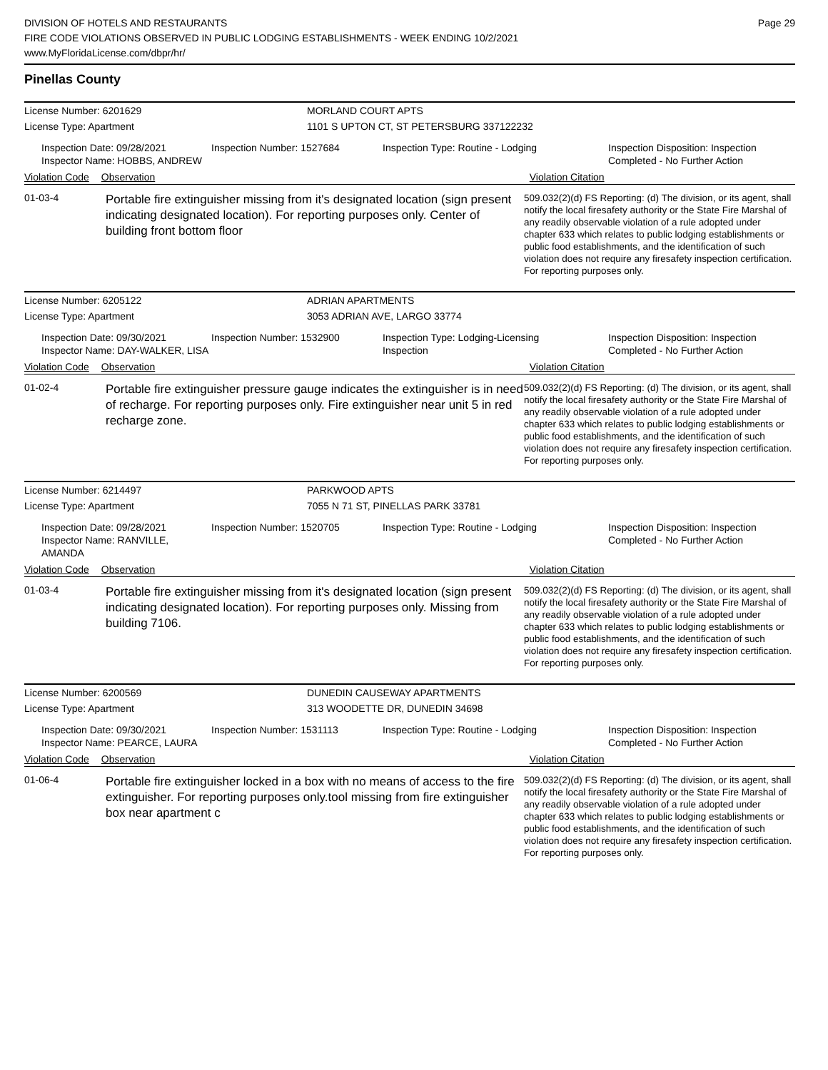DIVISION OF HOTELS AND RESTAURANTS
FIRE CODE VIOLATIONS OBSERVED IN PUBLIC LODGING ESTABLISHMENTS - WEEK ENDING 10/2/2021
www.MyFloridaLicense.com/dbpr/hr/
Page 29
Pinellas County
License Number: 6201629 MORLAND COURT APTS
License Type: Apartment 1101 S UPTON CT, ST PETERSBURG 337122232
Inspection Date: 09/28/2021
Inspector Name: HOBBS, ANDREW
Inspection Number: 1527684 Inspection Type: Routine - Lodging Inspection Disposition: Inspection
Completed - No Further Action
Violation Code Observation Violation Citation
01-03-4
Portable fire extinguisher missing from it's designated location (sign present indicating designated location). For reporting purposes only. Center of building front bottom floor
509.032(2)(d) FS Reporting: (d) The division, or its agent, shall notify the local firesafety authority or the State Fire Marshal of any readily observable violation of a rule adopted under chapter 633 which relates to public lodging establishments or public food establishments, and the identification of such violation does not require any firesafety inspection certification. For reporting purposes only.
License Number: 6205122 ADRIAN APARTMENTS
License Type: Apartment 3053 ADRIAN AVE, LARGO 33774
Inspection Date: 09/30/2021
Inspector Name: DAY-WALKER, LISA
Inspection Number: 1532900 Inspection Type: Lodging-Licensing
Inspection
Inspection Disposition: Inspection
Completed - No Further Action
Violation Code Observation Violation Citation
01-02-4
Portable fire extinguisher pressure gauge indicates the extinguisher is in need of recharge. For reporting purposes only. Fire extinguisher near unit 5 in red recharge zone.
509.032(2)(d) FS Reporting: (d) The division, or its agent, shall notify the local firesafety authority or the State Fire Marshal of any readily observable violation of a rule adopted under chapter 633 which relates to public lodging establishments or public food establishments, and the identification of such violation does not require any firesafety inspection certification. For reporting purposes only.
License Number: 6214497 PARKWOOD APTS
License Type: Apartment 7055 N 71 ST, PINELLAS PARK 33781
Inspection Date: 09/28/2021
Inspector Name: RANVILLE, AMANDA
Inspection Number: 1520705 Inspection Type: Routine - Lodging Inspection Disposition: Inspection
Completed - No Further Action
Violation Code Observation Violation Citation
01-03-4
Portable fire extinguisher missing from it's designated location (sign present indicating designated location). For reporting purposes only. Missing from building 7106.
509.032(2)(d) FS Reporting: (d) The division, or its agent, shall notify the local firesafety authority or the State Fire Marshal of any readily observable violation of a rule adopted under chapter 633 which relates to public lodging establishments or public food establishments, and the identification of such violation does not require any firesafety inspection certification. For reporting purposes only.
License Number: 6200569 DUNEDIN CAUSEWAY APARTMENTS
License Type: Apartment 313 WOODETTE DR, DUNEDIN 34698
Inspection Date: 09/30/2021
Inspector Name: PEARCE, LAURA
Inspection Number: 1531113 Inspection Type: Routine - Lodging Inspection Disposition: Inspection
Completed - No Further Action
Violation Code Observation Violation Citation
01-06-4
Portable fire extinguisher locked in a box with no means of access to the fire extinguisher. For reporting purposes only.tool missing from fire extinguisher box near apartment c
509.032(2)(d) FS Reporting: (d) The division, or its agent, shall notify the local firesafety authority or the State Fire Marshal of any readily observable violation of a rule adopted under chapter 633 which relates to public lodging establishments or public food establishments, and the identification of such violation does not require any firesafety inspection certification. For reporting purposes only.